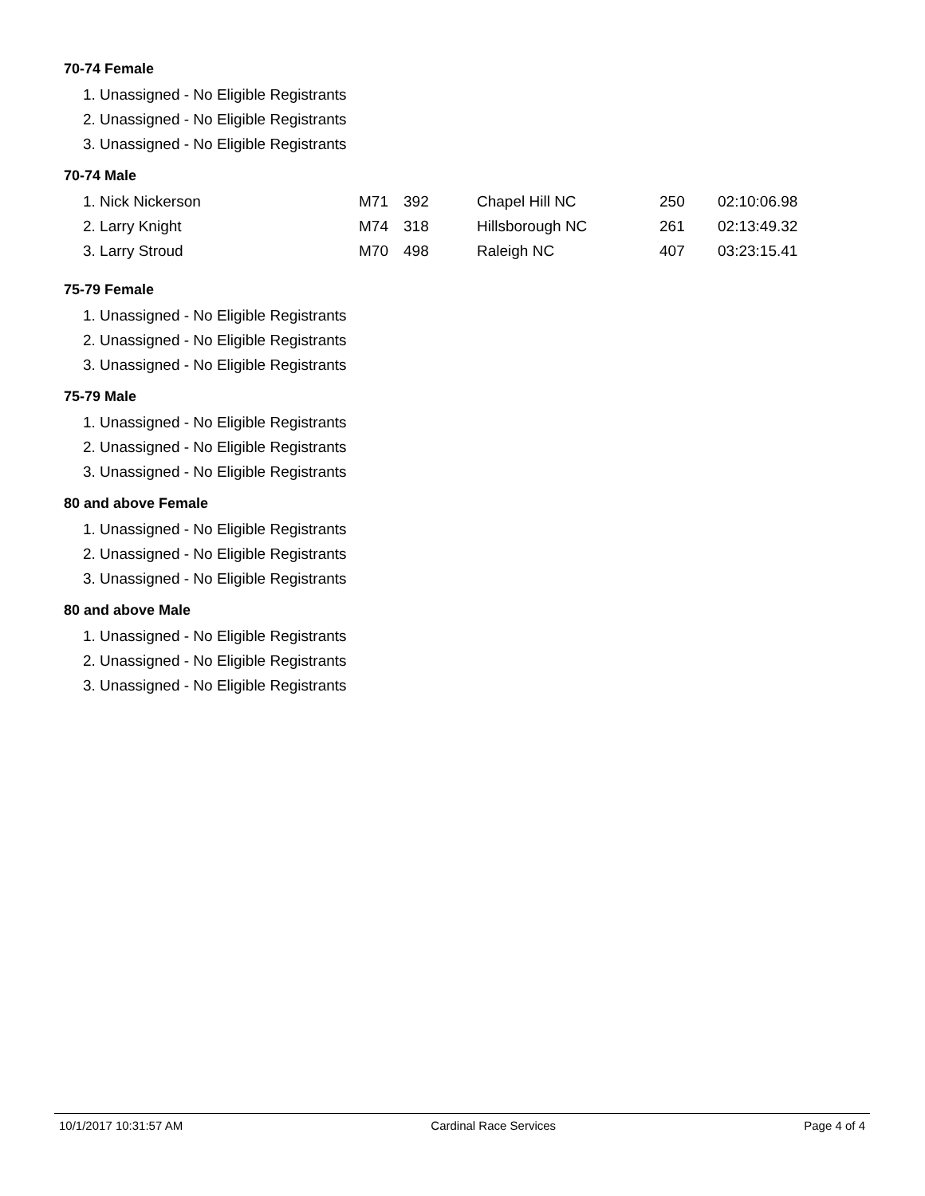70-74 Female
1. Unassigned - No Eligible Registrants
2. Unassigned - No Eligible Registrants
3. Unassigned - No Eligible Registrants
70-74 Male
| 1. Nick Nickerson | M71 | 392 | Chapel Hill NC | 250 | 02:10:06.98 |
| 2. Larry Knight | M74 | 318 | Hillsborough NC | 261 | 02:13:49.32 |
| 3. Larry Stroud | M70 | 498 | Raleigh NC | 407 | 03:23:15.41 |
75-79 Female
1. Unassigned - No Eligible Registrants
2. Unassigned - No Eligible Registrants
3. Unassigned - No Eligible Registrants
75-79 Male
1. Unassigned - No Eligible Registrants
2. Unassigned - No Eligible Registrants
3. Unassigned - No Eligible Registrants
80 and above Female
1. Unassigned - No Eligible Registrants
2. Unassigned - No Eligible Registrants
3. Unassigned - No Eligible Registrants
80 and above Male
1. Unassigned - No Eligible Registrants
2. Unassigned - No Eligible Registrants
3. Unassigned - No Eligible Registrants
10/1/2017 10:31:57 AM Cardinal Race Services Page 4 of 4